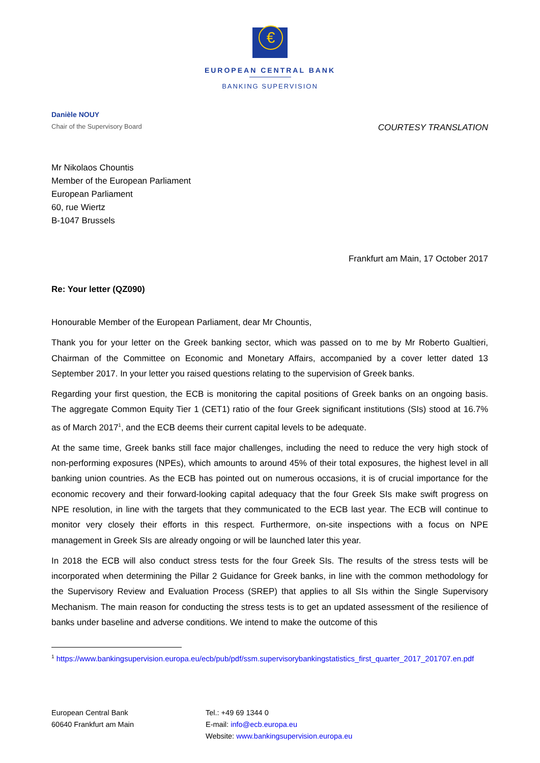€
EUROPEAN CENTRAL BANK
BANKING SUPERVISION
Danièle NOUY
Chair of the Supervisory Board COURTESY TRANSLATION
Mr Nikolaos Chountis
Member of the European Parliament
European Parliament
60, rue Wiertz
B-1047 Brussels
Frankfurt am Main, 17 October 2017
Re: Your letter (QZ090)
Honourable Member of the European Parliament, dear Mr Chountis,
Thank you for your letter on the Greek banking sector, which was passed on to me by Mr Roberto Gualtieri, Chairman of the Committee on Economic and Monetary Affairs, accompanied by a cover letter dated 13 September 2017. In your letter you raised questions relating to the supervision of Greek banks.
Regarding your first question, the ECB is monitoring the capital positions of Greek banks on an ongoing basis. The aggregate Common Equity Tier 1 (CET1) ratio of the four Greek significant institutions (SIs) stood at 16.7% as of March 2017<sup>1</sup>, and the ECB deems their current capital levels to be adequate.
At the same time, Greek banks still face major challenges, including the need to reduce the very high stock of non-performing exposures (NPEs), which amounts to around 45% of their total exposures, the highest level in all banking union countries. As the ECB has pointed out on numerous occasions, it is of crucial importance for the economic recovery and their forward-looking capital adequacy that the four Greek SIs make swift progress on NPE resolution, in line with the targets that they communicated to the ECB last year. The ECB will continue to monitor very closely their efforts in this respect. Furthermore, on-site inspections with a focus on NPE management in Greek SIs are already ongoing or will be launched later this year.
In 2018 the ECB will also conduct stress tests for the four Greek SIs. The results of the stress tests will be incorporated when determining the Pillar 2 Guidance for Greek banks, in line with the common methodology for the Supervisory Review and Evaluation Process (SREP) that applies to all SIs within the Single Supervisory Mechanism. The main reason for conducting the stress tests is to get an updated assessment of the resilience of banks under baseline and adverse conditions. We intend to make the outcome of this
<sup>1</sup> https://www.bankingsupervision.europa.eu/ecb/pub/pdf/ssm.supervisorybankingstatistics_first_quarter_2017_201707.en.pdf
European Central Bank
60640 Frankfurt am Main
Tel.: +49 69 1344 0
E-mail: info@ecb.europa.eu
Website: www.bankingsupervision.europa.eu